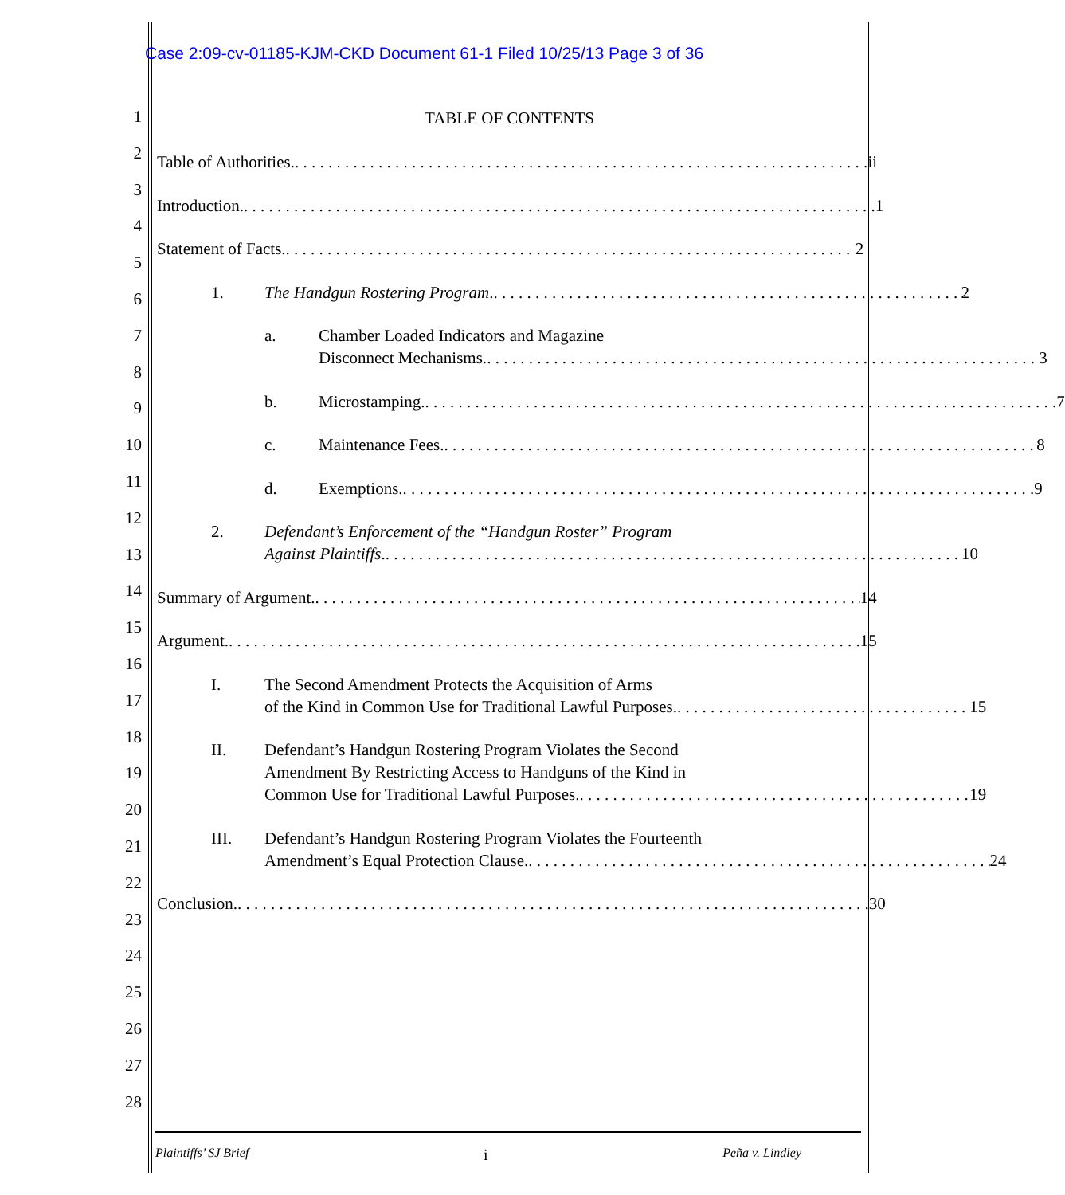Case 2:09-cv-01185-KJM-CKD Document 61-1 Filed 10/25/13 Page 3 of 36
1
2
3
4
5
6
7
8
9
10
11
12
13
14
15
16
17
18
19
20
21
22
23
24
25
26
27
28
TABLE OF CONTENTS
Table of Authorities. ii
Introduction. 1
Statement of Facts. 2
1. The Handgun Rostering Program. 2
a. Chamber Loaded Indicators and Magazine
Disconnect Mechanisms. 3
b. Microstamping. 7
c. Maintenance Fees. 8
d. Exemptions. 9
2. Defendant’s Enforcement of the “Handgun Roster” Program
Against Plaintiffs. 10
Summary of Argument. 14
Argument. 15
I. The Second Amendment Protects the Acquisition of Arms
of the Kind in Common Use for Traditional Lawful Purposes. 15
II. Defendant’s Handgun Rostering Program Violates the Second
Amendment By Restricting Access to Handguns of the Kind in
Common Use for Traditional Lawful Purposes. 19
III. Defendant’s Handgun Rostering Program Violates the Fourteenth
Amendment’s Equal Protection Clause. 24
Conclusion. 30
Plaintiffs’ SJ Brief i Peña v. Lindley